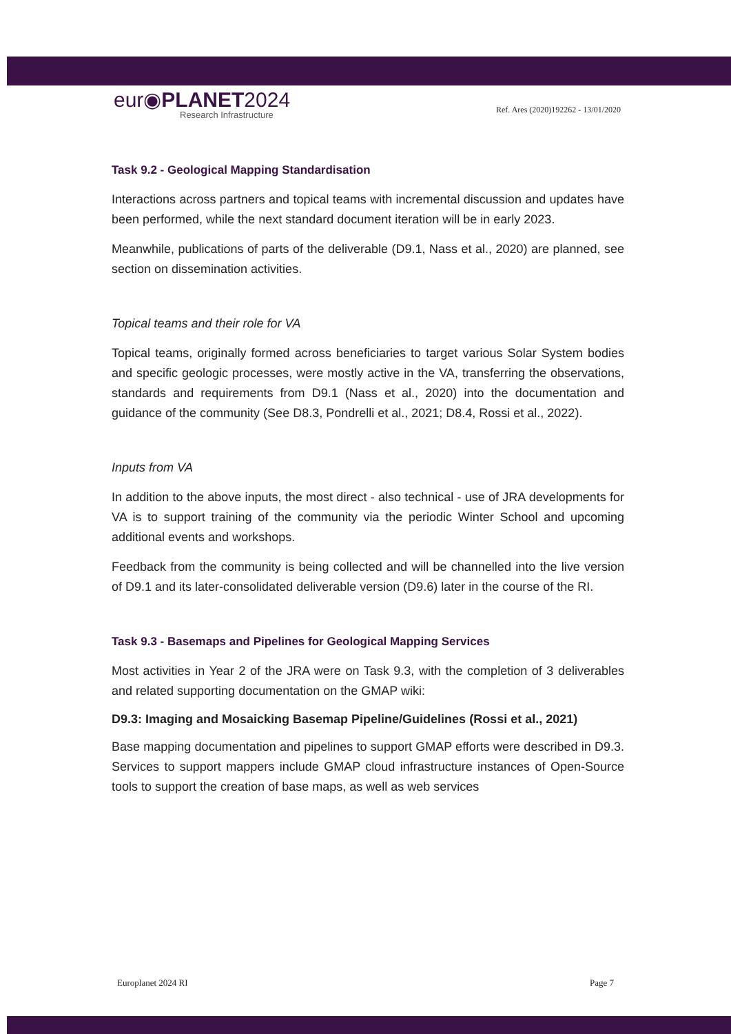eur◉PLANET2024
Research Infrastructure
Ref. Ares (2020)192262 - 13/01/2020
Task 9.2 - Geological Mapping Standardisation
Interactions across partners and topical teams with incremental discussion and updates have been performed, while the next standard document iteration will be in early 2023.
Meanwhile, publications of parts of the deliverable (D9.1, Nass et al., 2020) are planned, see section on dissemination activities.
Topical teams and their role for VA
Topical teams, originally formed across beneficiaries to target various Solar System bodies and specific geologic processes, were mostly active in the VA, transferring the observations, standards and requirements from D9.1 (Nass et al., 2020) into the documentation and guidance of the community (See D8.3, Pondrelli et al., 2021; D8.4, Rossi et al., 2022).
Inputs from VA
In addition to the above inputs, the most direct - also technical - use of JRA developments for VA is to support training of the community via the periodic Winter School and upcoming additional events and workshops.
Feedback from the community is being collected and will be channelled into the live version of D9.1 and its later-consolidated deliverable version (D9.6) later in the course of the RI.
Task 9.3 - Basemaps and Pipelines for Geological Mapping Services
Most activities in Year 2 of the JRA were on Task 9.3, with the completion of 3 deliverables and related supporting documentation on the GMAP wiki:
D9.3: Imaging and Mosaicking Basemap Pipeline/Guidelines (Rossi et al., 2021)
Base mapping documentation and pipelines to support GMAP efforts were described in D9.3. Services to support mappers include GMAP cloud infrastructure instances of Open-Source tools to support the creation of base maps, as well as web services
Europlanet 2024 RI Page 7